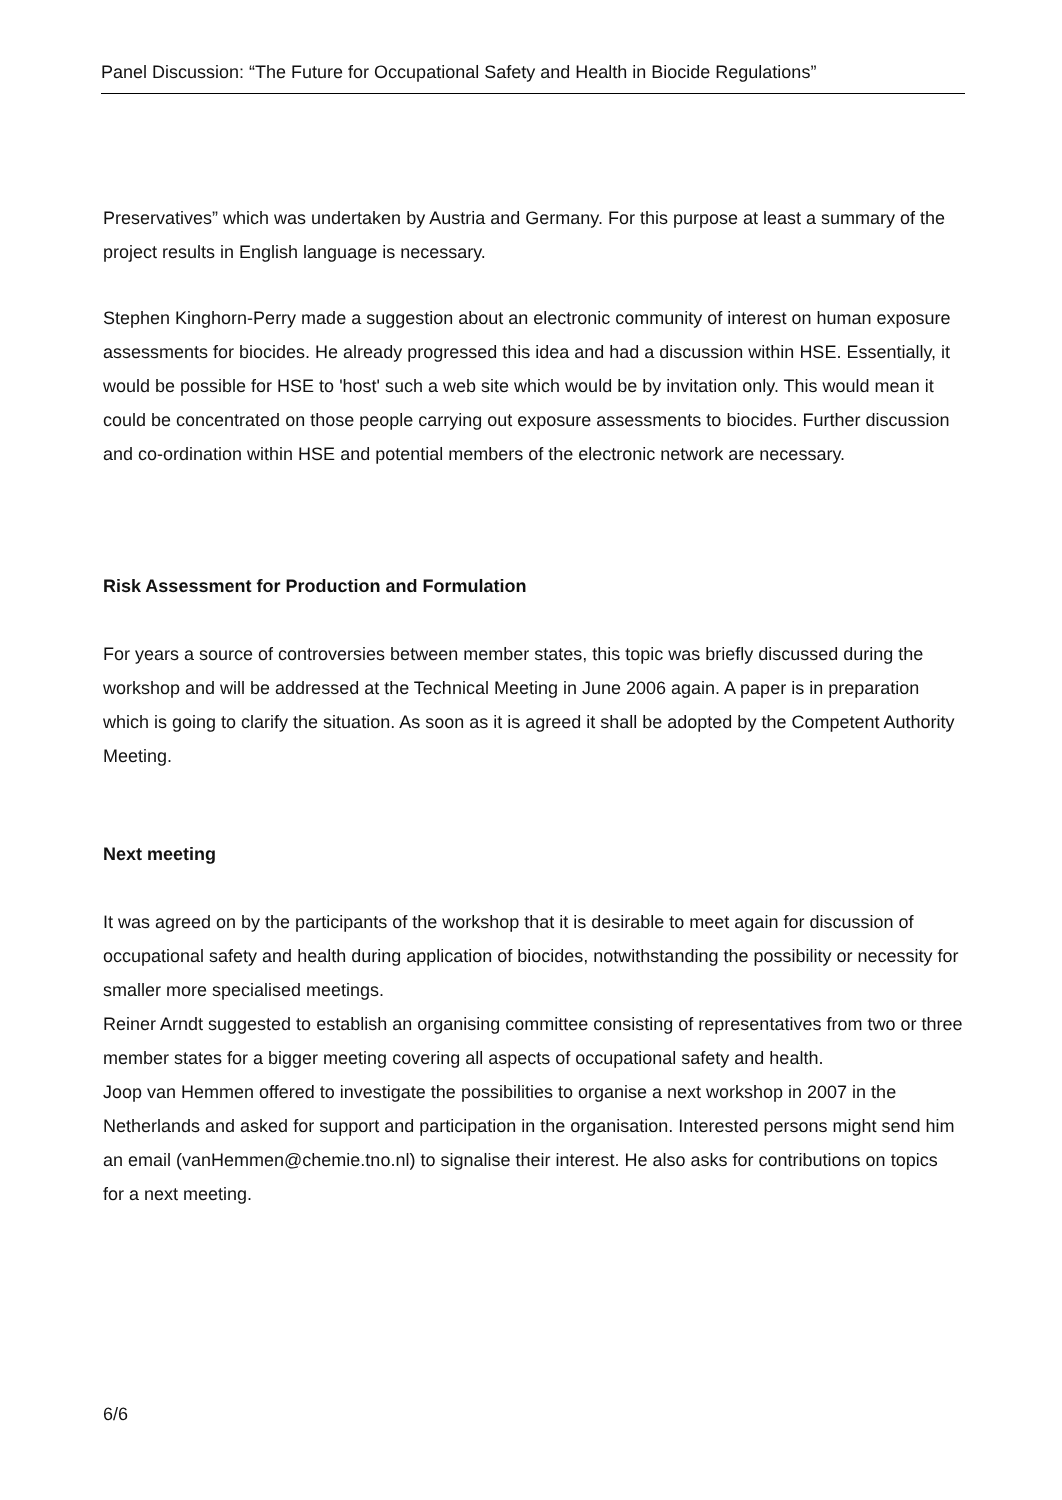Panel Discussion: “The Future for Occupational Safety and Health in Biocide Regulations”
Preservatives” which was undertaken by Austria and Germany. For this purpose at least a summary of the project results in English language is necessary.
Stephen Kinghorn-Perry made a suggestion about an electronic community of interest on human exposure assessments for biocides. He already progressed this idea and had a discussion within HSE. Essentially, it would be possible for HSE to 'host' such a web site which would be by invitation only. This would mean it could be concentrated on those people carrying out exposure assessments to biocides. Further discussion and co-ordination within HSE and potential members of the electronic network are necessary.
Risk Assessment for Production and Formulation
For years a source of controversies between member states, this topic was briefly discussed during the workshop and will be addressed at the Technical Meeting in June 2006 again. A paper is in preparation which is going to clarify the situation. As soon as it is agreed it shall be adopted by the Competent Authority Meeting.
Next meeting
It was agreed on by the participants of the workshop that it is desirable to meet again for discussion of occupational safety and health during application of biocides, notwithstanding the possibility or necessity for smaller more specialised meetings.
Reiner Arndt suggested to establish an organising committee consisting of representatives from two or three member states for a bigger meeting covering all aspects of occupational safety and health.
Joop van Hemmen offered to investigate the possibilities to organise a next workshop in 2007 in the Netherlands and asked for support and participation in the organisation. Interested persons might send him an email (vanHemmen@chemie.tno.nl) to signalise their interest. He also asks for contributions on topics for a next meeting.
6/6